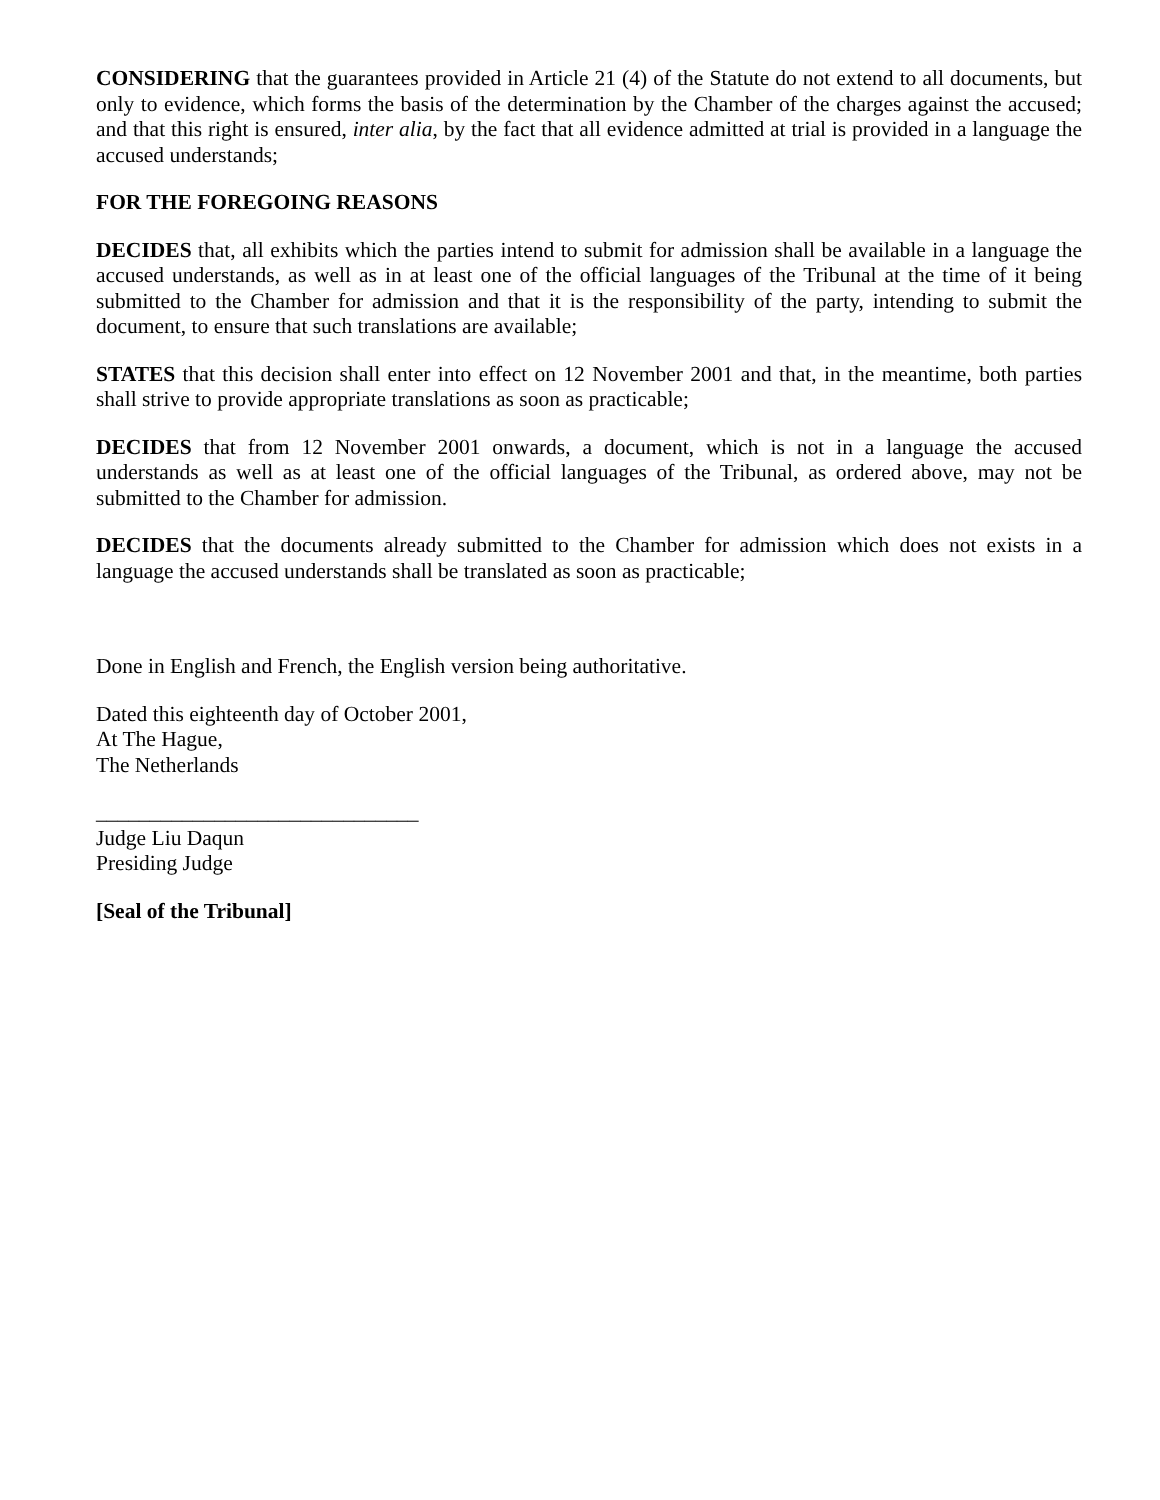CONSIDERING that the guarantees provided in Article 21 (4) of the Statute do not extend to all documents, but only to evidence, which forms the basis of the determination by the Chamber of the charges against the accused; and that this right is ensured, inter alia, by the fact that all evidence admitted at trial is provided in a language the accused understands;
FOR THE FOREGOING REASONS
DECIDES that, all exhibits which the parties intend to submit for admission shall be available in a language the accused understands, as well as in at least one of the official languages of the Tribunal at the time of it being submitted to the Chamber for admission and that it is the responsibility of the party, intending to submit the document, to ensure that such translations are available;
STATES that this decision shall enter into effect on 12 November 2001 and that, in the meantime, both parties shall strive to provide appropriate translations as soon as practicable;
DECIDES that from 12 November 2001 onwards, a document, which is not in a language the accused understands as well as at least one of the official languages of the Tribunal, as ordered above, may not be submitted to the Chamber for admission.
DECIDES that the documents already submitted to the Chamber for admission which does not exists in a language the accused understands shall be translated as soon as practicable;
Done in English and French, the English version being authoritative.
Dated this eighteenth day of October 2001,
At The Hague,
The Netherlands
______________________________
Judge Liu Daqun
Presiding Judge
[Seal of the Tribunal]